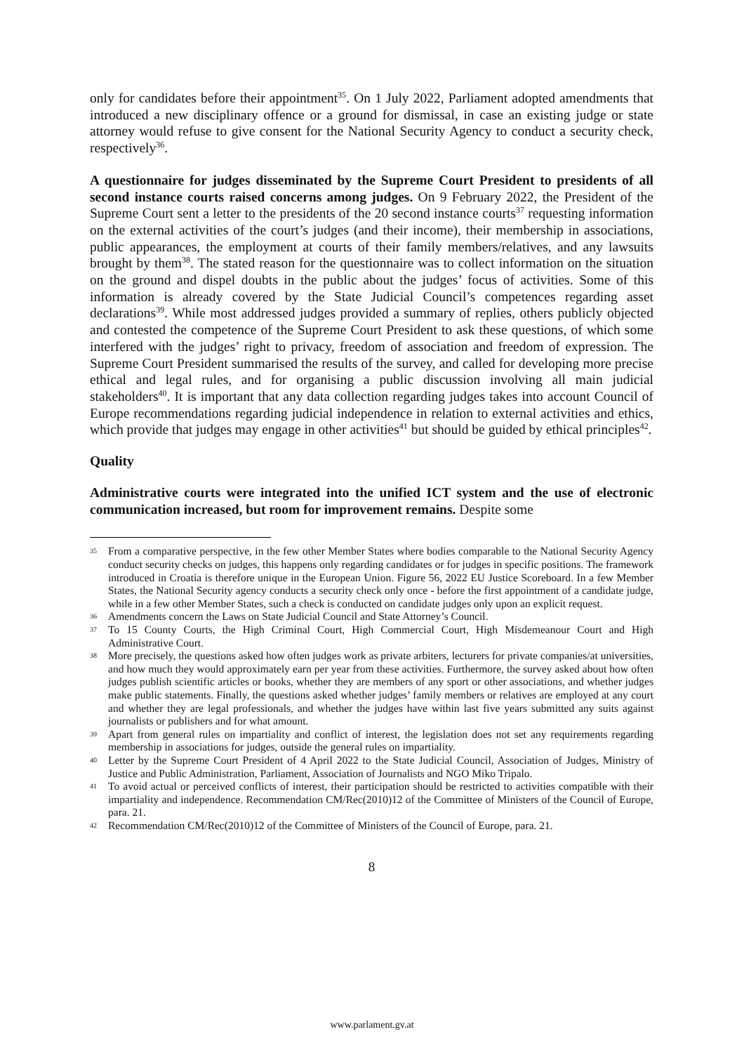only for candidates before their appointment<sup>35</sup>. On 1 July 2022, Parliament adopted amendments that introduced a new disciplinary offence or a ground for dismissal, in case an existing judge or state attorney would refuse to give consent for the National Security Agency to conduct a security check, respectively<sup>36</sup>.
A questionnaire for judges disseminated by the Supreme Court President to presidents of all second instance courts raised concerns among judges. On 9 February 2022, the President of the Supreme Court sent a letter to the presidents of the 20 second instance courts<sup>37</sup> requesting information on the external activities of the court’s judges (and their income), their membership in associations, public appearances, the employment at courts of their family members/relatives, and any lawsuits brought by them<sup>38</sup>. The stated reason for the questionnaire was to collect information on the situation on the ground and dispel doubts in the public about the judges’ focus of activities. Some of this information is already covered by the State Judicial Council’s competences regarding asset declarations<sup>39</sup>. While most addressed judges provided a summary of replies, others publicly objected and contested the competence of the Supreme Court President to ask these questions, of which some interfered with the judges’ right to privacy, freedom of association and freedom of expression. The Supreme Court President summarised the results of the survey, and called for developing more precise ethical and legal rules, and for organising a public discussion involving all main judicial stakeholders<sup>40</sup>. It is important that any data collection regarding judges takes into account Council of Europe recommendations regarding judicial independence in relation to external activities and ethics, which provide that judges may engage in other activities<sup>41</sup> but should be guided by ethical principles<sup>42</sup>.
Quality
Administrative courts were integrated into the unified ICT system and the use of electronic communication increased, but room for improvement remains. Despite some
35 From a comparative perspective, in the few other Member States where bodies comparable to the National Security Agency conduct security checks on judges, this happens only regarding candidates or for judges in specific positions. The framework introduced in Croatia is therefore unique in the European Union. Figure 56, 2022 EU Justice Scoreboard. In a few Member States, the National Security agency conducts a security check only once - before the first appointment of a candidate judge, while in a few other Member States, such a check is conducted on candidate judges only upon an explicit request.
36 Amendments concern the Laws on State Judicial Council and State Attorney’s Council.
37 To 15 County Courts, the High Criminal Court, High Commercial Court, High Misdemeanour Court and High Administrative Court.
38 More precisely, the questions asked how often judges work as private arbiters, lecturers for private companies/at universities, and how much they would approximately earn per year from these activities. Furthermore, the survey asked about how often judges publish scientific articles or books, whether they are members of any sport or other associations, and whether judges make public statements. Finally, the questions asked whether judges’ family members or relatives are employed at any court and whether they are legal professionals, and whether the judges have within last five years submitted any suits against journalists or publishers and for what amount.
39 Apart from general rules on impartiality and conflict of interest, the legislation does not set any requirements regarding membership in associations for judges, outside the general rules on impartiality.
40 Letter by the Supreme Court President of 4 April 2022 to the State Judicial Council, Association of Judges, Ministry of Justice and Public Administration, Parliament, Association of Journalists and NGO Miko Tripalo.
41 To avoid actual or perceived conflicts of interest, their participation should be restricted to activities compatible with their impartiality and independence. Recommendation CM/Rec(2010)12 of the Committee of Ministers of the Council of Europe, para. 21.
42 Recommendation CM/Rec(2010)12 of the Committee of Ministers of the Council of Europe, para. 21.
8
www.parlament.gv.at